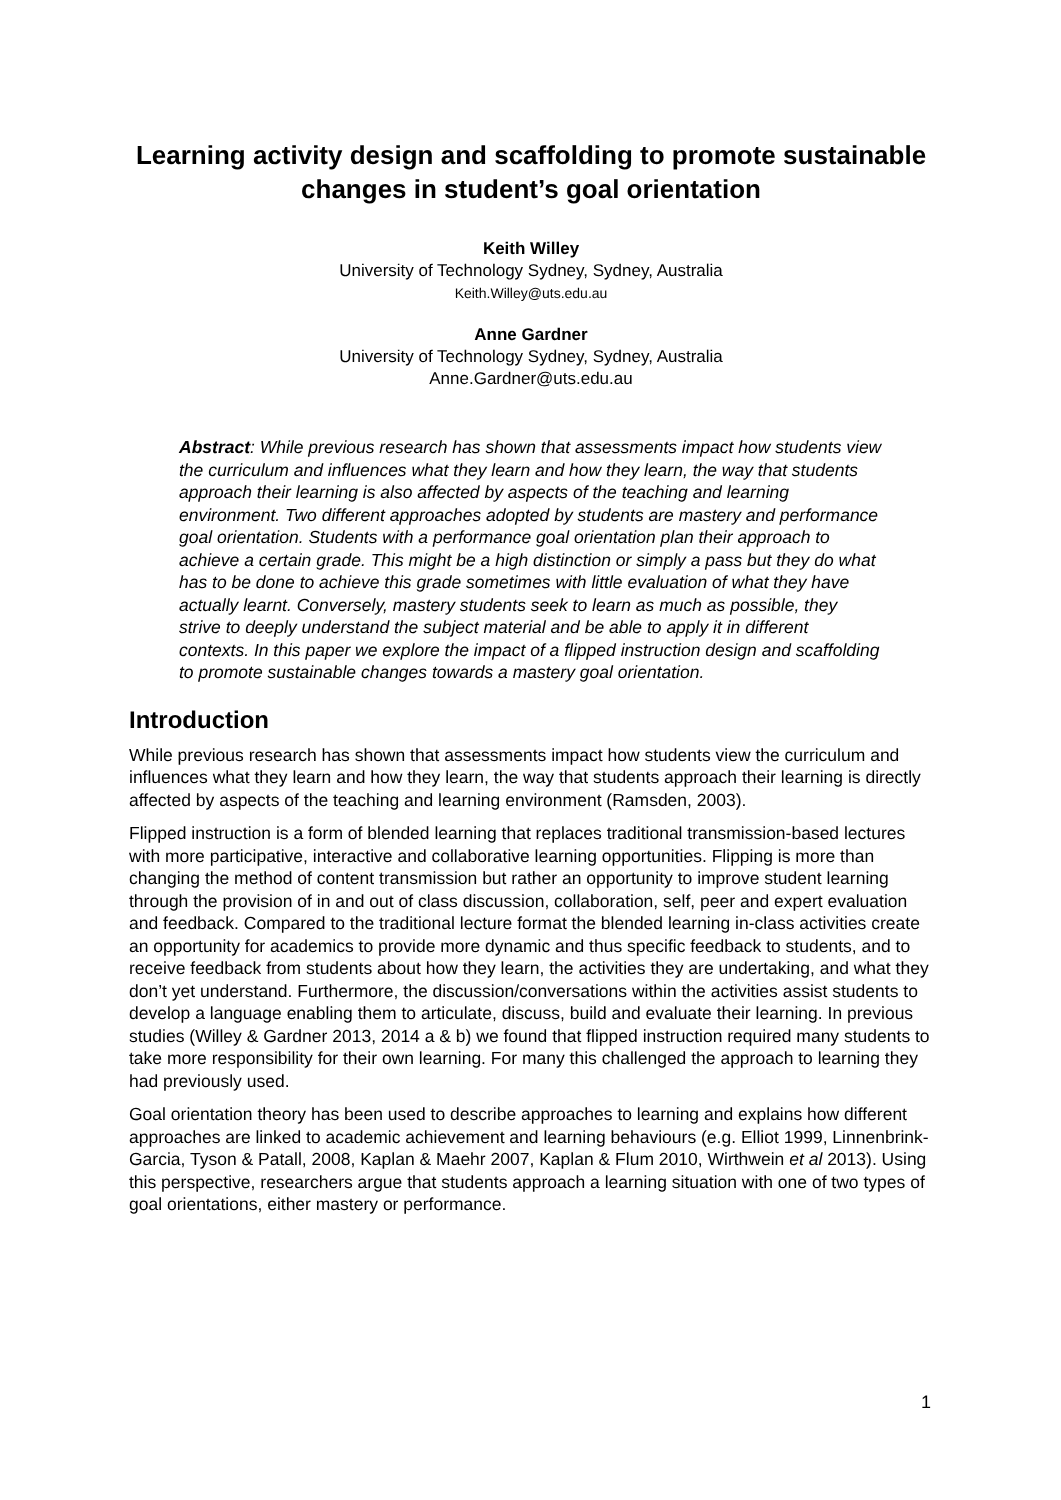Learning activity design and scaffolding to promote sustainable changes in student’s goal orientation
Keith Willey
University of Technology Sydney, Sydney, Australia
Keith.Willey@uts.edu.au
Anne Gardner
University of Technology Sydney, Sydney, Australia
Anne.Gardner@uts.edu.au
Abstract: While previous research has shown that assessments impact how students view the curriculum and influences what they learn and how they learn, the way that students approach their learning is also affected by aspects of the teaching and learning environment. Two different approaches adopted by students are mastery and performance goal orientation. Students with a performance goal orientation plan their approach to achieve a certain grade. This might be a high distinction or simply a pass but they do what has to be done to achieve this grade sometimes with little evaluation of what they have actually learnt. Conversely, mastery students seek to learn as much as possible, they strive to deeply understand the subject material and be able to apply it in different contexts. In this paper we explore the impact of a flipped instruction design and scaffolding to promote sustainable changes towards a mastery goal orientation.
Introduction
While previous research has shown that assessments impact how students view the curriculum and influences what they learn and how they learn, the way that students approach their learning is directly affected by aspects of the teaching and learning environment (Ramsden, 2003).
Flipped instruction is a form of blended learning that replaces traditional transmission-based lectures with more participative, interactive and collaborative learning opportunities. Flipping is more than changing the method of content transmission but rather an opportunity to improve student learning through the provision of in and out of class discussion, collaboration, self, peer and expert evaluation and feedback. Compared to the traditional lecture format the blended learning in-class activities create an opportunity for academics to provide more dynamic and thus specific feedback to students, and to receive feedback from students about how they learn, the activities they are undertaking, and what they don’t yet understand. Furthermore, the discussion/conversations within the activities assist students to develop a language enabling them to articulate, discuss, build and evaluate their learning. In previous studies (Willey & Gardner 2013, 2014 a & b) we found that flipped instruction required many students to take more responsibility for their own learning. For many this challenged the approach to learning they had previously used.
Goal orientation theory has been used to describe approaches to learning and explains how different approaches are linked to academic achievement and learning behaviours (e.g. Elliot 1999, Linnenbrink-Garcia, Tyson & Patall, 2008, Kaplan & Maehr 2007, Kaplan & Flum 2010, Wirthwein et al 2013). Using this perspective, researchers argue that students approach a learning situation with one of two types of goal orientations, either mastery or performance.
1